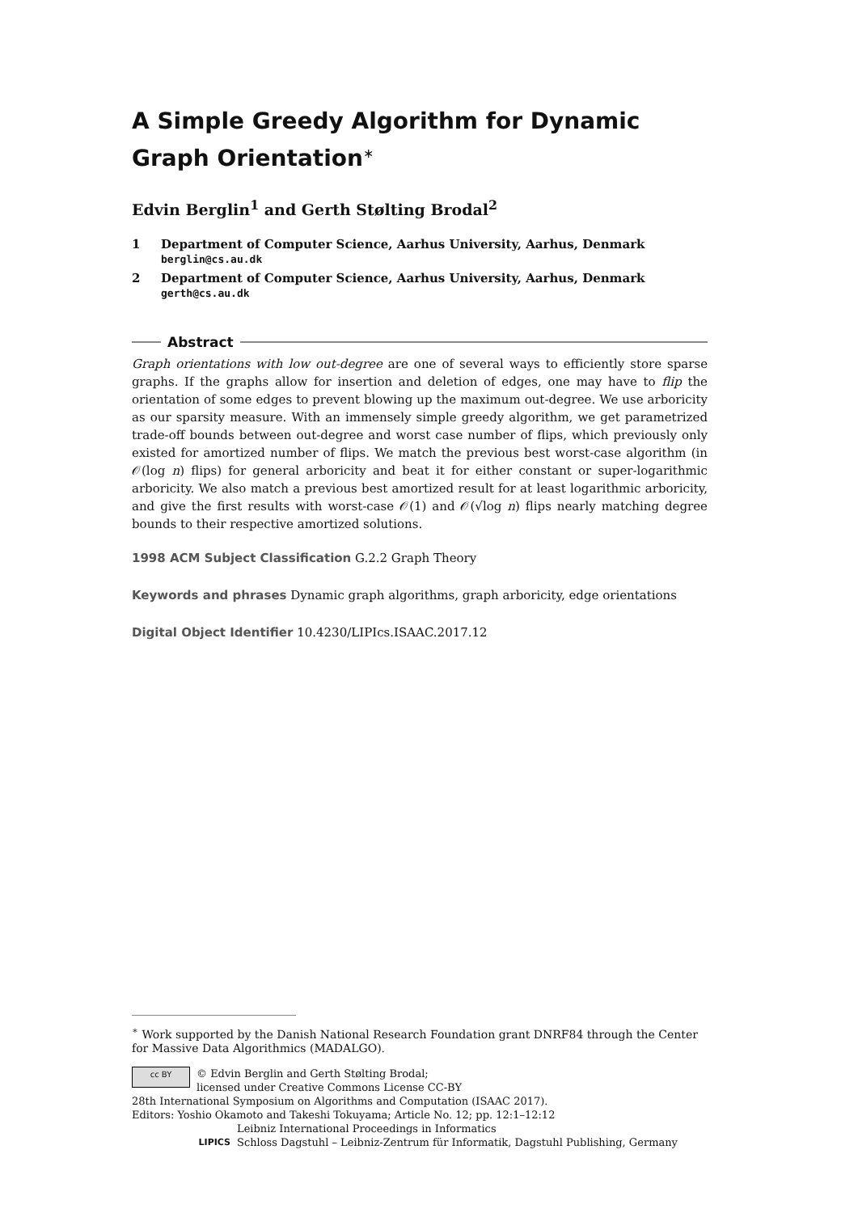A Simple Greedy Algorithm for Dynamic Graph Orientation<sup>∗</sup>
Edvin Berglin<sup>1</sup> and Gerth Stølting Brodal<sup>2</sup>
1 Department of Computer Science, Aarhus University, Aarhus, Denmark
berglin@cs.au.dk
2 Department of Computer Science, Aarhus University, Aarhus, Denmark
gerth@cs.au.dk
Abstract
Graph orientations with low out-degree are one of several ways to efficiently store sparse graphs. If the graphs allow for insertion and deletion of edges, one may have to flip the orientation of some edges to prevent blowing up the maximum out-degree. We use arboricity as our sparsity measure. With an immensely simple greedy algorithm, we get parametrized trade-off bounds between out-degree and worst case number of flips, which previously only existed for amortized number of flips. We match the previous best worst-case algorithm (in 𝒪(log n) flips) for general arboricity and beat it for either constant or super-logarithmic arboricity. We also match a previous best amortized result for at least logarithmic arboricity, and give the first results with worst-case 𝒪(1) and 𝒪(√log n) flips nearly matching degree bounds to their respective amortized solutions.
1998 ACM Subject Classification G.2.2 Graph Theory
Keywords and phrases Dynamic graph algorithms, graph arboricity, edge orientations
Digital Object Identifier 10.4230/LIPIcs.ISAAC.2017.12
<sup>∗</sup> Work supported by the Danish National Research Foundation grant DNRF84 through the Center for Massive Data Algorithmics (MADALGO).
cc BY © Edvin Berglin and Gerth Stølting Brodal;
licensed under Creative Commons License CC-BY
28th International Symposium on Algorithms and Computation (ISAAC 2017).
Editors: Yoshio Okamoto and Takeshi Tokuyama; Article No. 12; pp. 12:1–12:12
LIPICS Leibniz International Proceedings in Informatics
Schloss Dagstuhl – Leibniz-Zentrum für Informatik, Dagstuhl Publishing, Germany